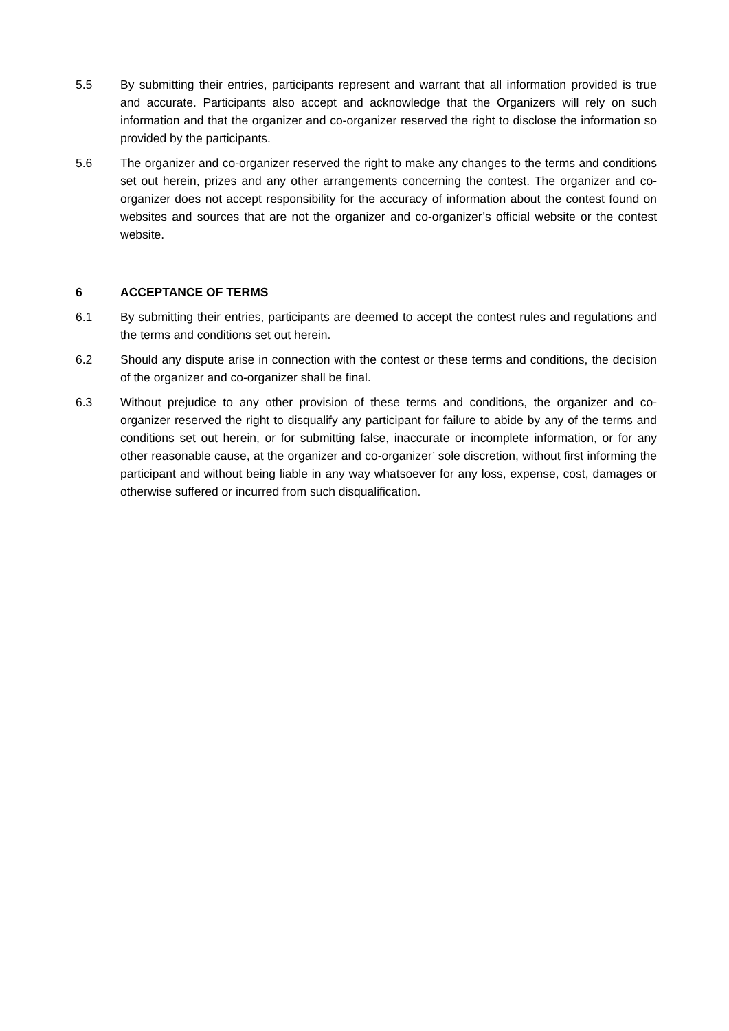5.5 By submitting their entries, participants represent and warrant that all information provided is true and accurate. Participants also accept and acknowledge that the Organizers will rely on such information and that the organizer and co-organizer reserved the right to disclose the information so provided by the participants.
5.6 The organizer and co-organizer reserved the right to make any changes to the terms and conditions set out herein, prizes and any other arrangements concerning the contest. The organizer and co-organizer does not accept responsibility for the accuracy of information about the contest found on websites and sources that are not the organizer and co-organizer’s official website or the contest website.
6 ACCEPTANCE OF TERMS
6.1 By submitting their entries, participants are deemed to accept the contest rules and regulations and the terms and conditions set out herein.
6.2 Should any dispute arise in connection with the contest or these terms and conditions, the decision of the organizer and co-organizer shall be final.
6.3 Without prejudice to any other provision of these terms and conditions, the organizer and co-organizer reserved the right to disqualify any participant for failure to abide by any of the terms and conditions set out herein, or for submitting false, inaccurate or incomplete information, or for any other reasonable cause, at the organizer and co-organizer’ sole discretion, without first informing the participant and without being liable in any way whatsoever for any loss, expense, cost, damages or otherwise suffered or incurred from such disqualification.